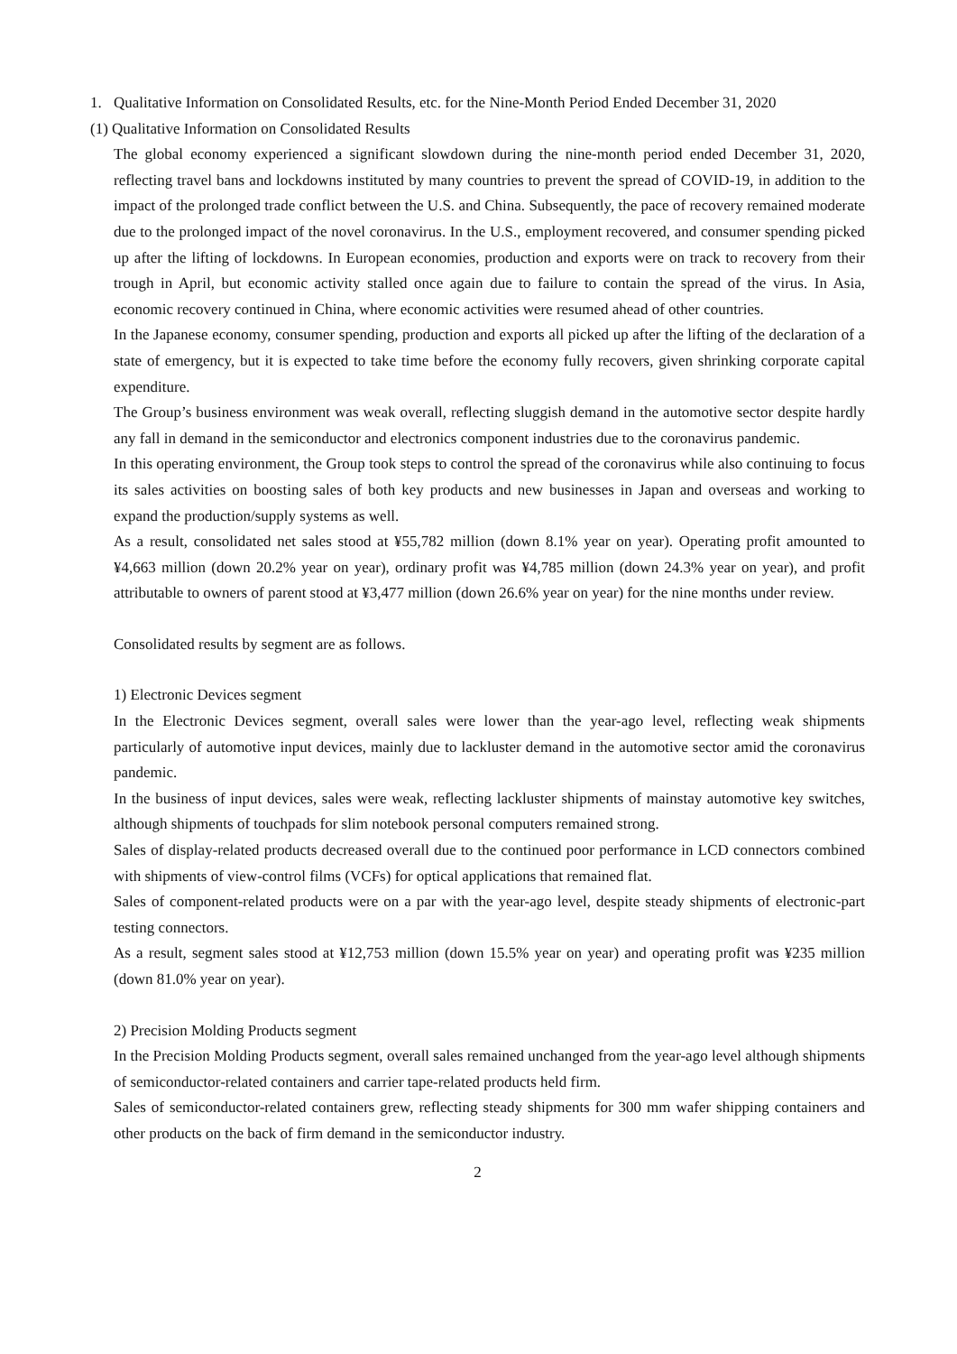1. Qualitative Information on Consolidated Results, etc. for the Nine-Month Period Ended December 31, 2020
(1) Qualitative Information on Consolidated Results
The global economy experienced a significant slowdown during the nine-month period ended December 31, 2020, reflecting travel bans and lockdowns instituted by many countries to prevent the spread of COVID-19, in addition to the impact of the prolonged trade conflict between the U.S. and China. Subsequently, the pace of recovery remained moderate due to the prolonged impact of the novel coronavirus. In the U.S., employment recovered, and consumer spending picked up after the lifting of lockdowns. In European economies, production and exports were on track to recovery from their trough in April, but economic activity stalled once again due to failure to contain the spread of the virus. In Asia, economic recovery continued in China, where economic activities were resumed ahead of other countries.
In the Japanese economy, consumer spending, production and exports all picked up after the lifting of the declaration of a state of emergency, but it is expected to take time before the economy fully recovers, given shrinking corporate capital expenditure.
The Group’s business environment was weak overall, reflecting sluggish demand in the automotive sector despite hardly any fall in demand in the semiconductor and electronics component industries due to the coronavirus pandemic.
In this operating environment, the Group took steps to control the spread of the coronavirus while also continuing to focus its sales activities on boosting sales of both key products and new businesses in Japan and overseas and working to expand the production/supply systems as well.
As a result, consolidated net sales stood at ¥55,782 million (down 8.1% year on year). Operating profit amounted to ¥4,663 million (down 20.2% year on year), ordinary profit was ¥4,785 million (down 24.3% year on year), and profit attributable to owners of parent stood at ¥3,477 million (down 26.6% year on year) for the nine months under review.
Consolidated results by segment are as follows.
1) Electronic Devices segment
In the Electronic Devices segment, overall sales were lower than the year-ago level, reflecting weak shipments particularly of automotive input devices, mainly due to lackluster demand in the automotive sector amid the coronavirus pandemic.
In the business of input devices, sales were weak, reflecting lackluster shipments of mainstay automotive key switches, although shipments of touchpads for slim notebook personal computers remained strong.
Sales of display-related products decreased overall due to the continued poor performance in LCD connectors combined with shipments of view-control films (VCFs) for optical applications that remained flat.
Sales of component-related products were on a par with the year-ago level, despite steady shipments of electronic-part testing connectors.
As a result, segment sales stood at ¥12,753 million (down 15.5% year on year) and operating profit was ¥235 million (down 81.0% year on year).
2) Precision Molding Products segment
In the Precision Molding Products segment, overall sales remained unchanged from the year-ago level although shipments of semiconductor-related containers and carrier tape-related products held firm.
Sales of semiconductor-related containers grew, reflecting steady shipments for 300 mm wafer shipping containers and other products on the back of firm demand in the semiconductor industry.
2